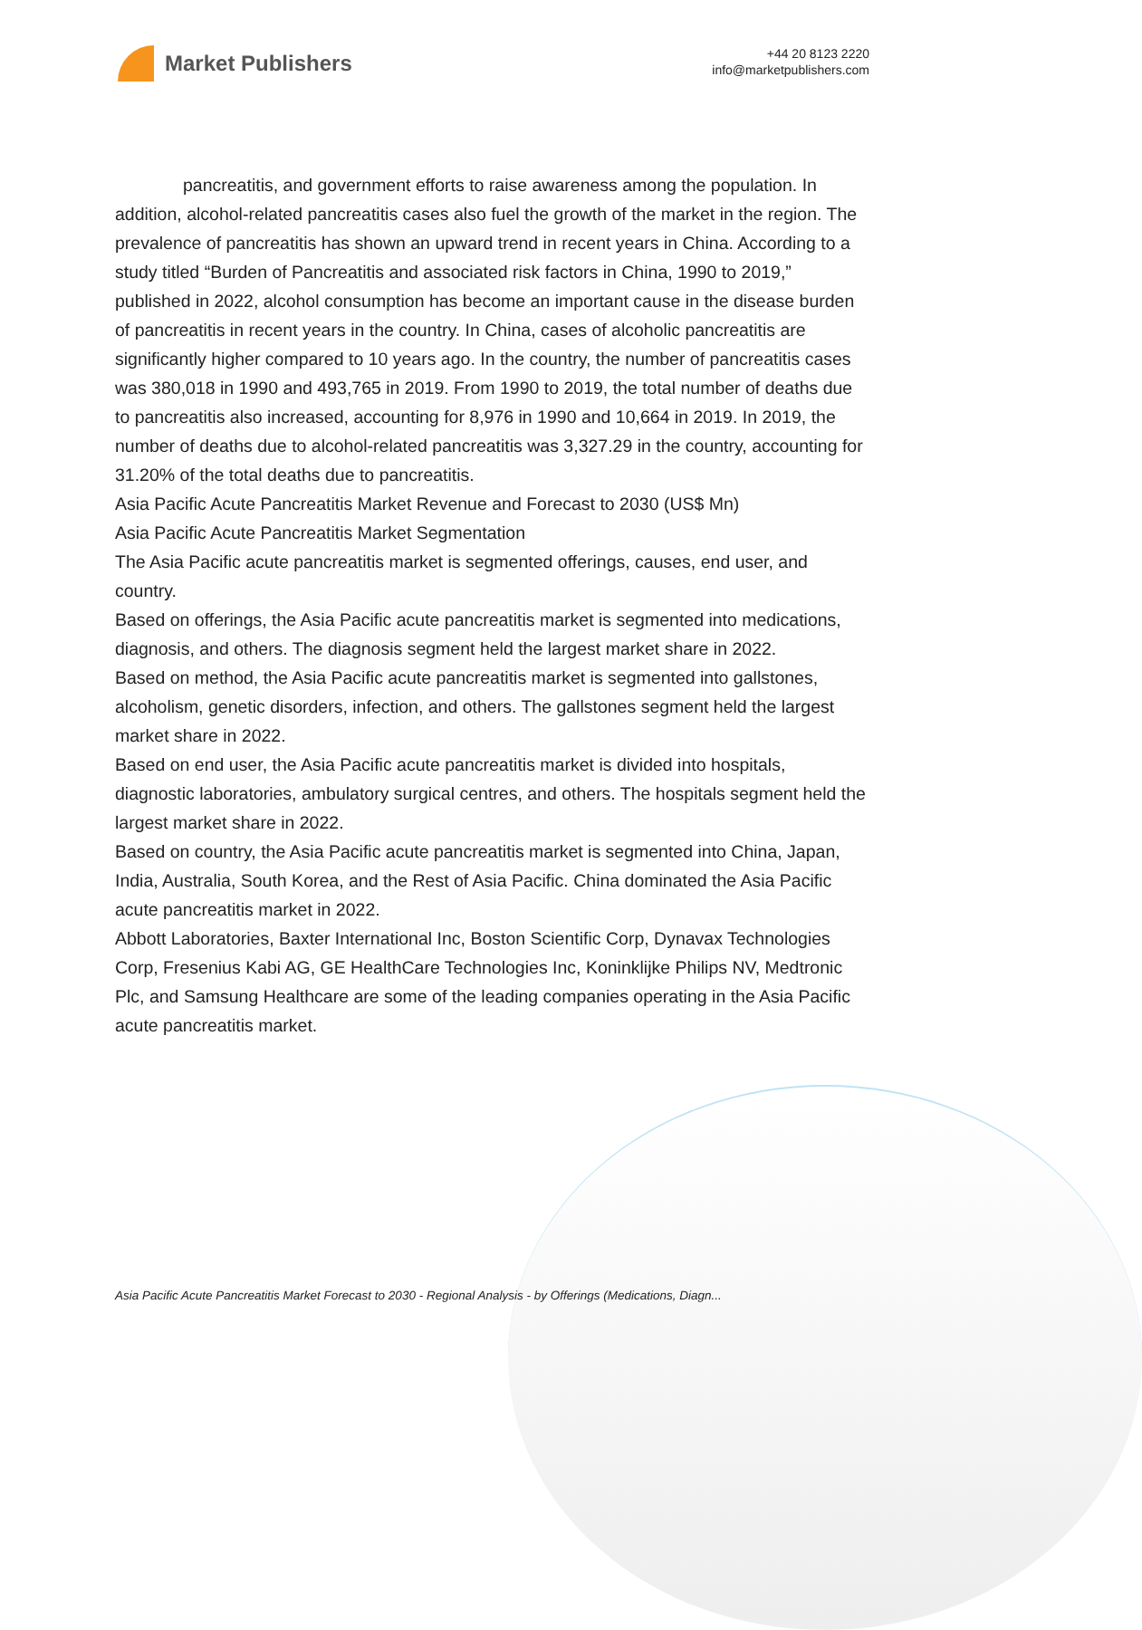Market Publishers
+44 20 8123 2220
info@marketpublishers.com
pancreatitis, and government efforts to raise awareness among the population. In addition, alcohol-related pancreatitis cases also fuel the growth of the market in the region. The prevalence of pancreatitis has shown an upward trend in recent years in China. According to a study titled “Burden of Pancreatitis and associated risk factors in China, 1990 to 2019,” published in 2022, alcohol consumption has become an important cause in the disease burden of pancreatitis in recent years in the country. In China, cases of alcoholic pancreatitis are significantly higher compared to 10 years ago. In the country, the number of pancreatitis cases was 380,018 in 1990 and 493,765 in 2019. From 1990 to 2019, the total number of deaths due to pancreatitis also increased, accounting for 8,976 in 1990 and 10,664 in 2019. In 2019, the number of deaths due to alcohol-related pancreatitis was 3,327.29 in the country, accounting for 31.20% of the total deaths due to pancreatitis.
Asia Pacific Acute Pancreatitis Market Revenue and Forecast to 2030 (US$ Mn)
Asia Pacific Acute Pancreatitis Market Segmentation
The Asia Pacific acute pancreatitis market is segmented offerings, causes, end user, and country.
Based on offerings, the Asia Pacific acute pancreatitis market is segmented into medications, diagnosis, and others. The diagnosis segment held the largest market share in 2022.
Based on method, the Asia Pacific acute pancreatitis market is segmented into gallstones, alcoholism, genetic disorders, infection, and others. The gallstones segment held the largest market share in 2022.
Based on end user, the Asia Pacific acute pancreatitis market is divided into hospitals, diagnostic laboratories, ambulatory surgical centres, and others. The hospitals segment held the largest market share in 2022.
Based on country, the Asia Pacific acute pancreatitis market is segmented into China, Japan, India, Australia, South Korea, and the Rest of Asia Pacific. China dominated the Asia Pacific acute pancreatitis market in 2022.
Abbott Laboratories, Baxter International Inc, Boston Scientific Corp, Dynavax Technologies Corp, Fresenius Kabi AG, GE HealthCare Technologies Inc, Koninklijke Philips NV, Medtronic Plc, and Samsung Healthcare are some of the leading companies operating in the Asia Pacific acute pancreatitis market.
Asia Pacific Acute Pancreatitis Market Forecast to 2030 - Regional Analysis - by Offerings (Medications, Diagn...